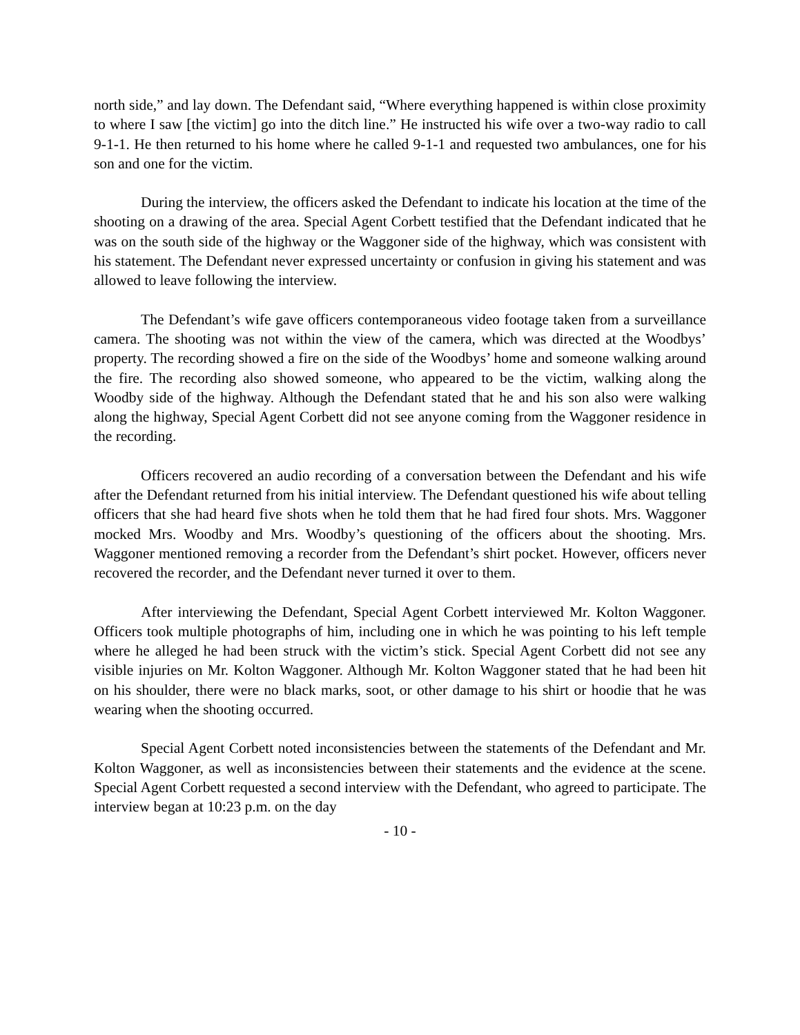north side,” and lay down. The Defendant said, “Where everything happened is within close proximity to where I saw [the victim] go into the ditch line.” He instructed his wife over a two-way radio to call 9-1-1. He then returned to his home where he called 9-1-1 and requested two ambulances, one for his son and one for the victim.
During the interview, the officers asked the Defendant to indicate his location at the time of the shooting on a drawing of the area. Special Agent Corbett testified that the Defendant indicated that he was on the south side of the highway or the Waggoner side of the highway, which was consistent with his statement. The Defendant never expressed uncertainty or confusion in giving his statement and was allowed to leave following the interview.
The Defendant’s wife gave officers contemporaneous video footage taken from a surveillance camera. The shooting was not within the view of the camera, which was directed at the Woodbys’ property. The recording showed a fire on the side of the Woodbys’ home and someone walking around the fire. The recording also showed someone, who appeared to be the victim, walking along the Woodby side of the highway. Although the Defendant stated that he and his son also were walking along the highway, Special Agent Corbett did not see anyone coming from the Waggoner residence in the recording.
Officers recovered an audio recording of a conversation between the Defendant and his wife after the Defendant returned from his initial interview. The Defendant questioned his wife about telling officers that she had heard five shots when he told them that he had fired four shots. Mrs. Waggoner mocked Mrs. Woodby and Mrs. Woodby’s questioning of the officers about the shooting. Mrs. Waggoner mentioned removing a recorder from the Defendant’s shirt pocket. However, officers never recovered the recorder, and the Defendant never turned it over to them.
After interviewing the Defendant, Special Agent Corbett interviewed Mr. Kolton Waggoner. Officers took multiple photographs of him, including one in which he was pointing to his left temple where he alleged he had been struck with the victim’s stick. Special Agent Corbett did not see any visible injuries on Mr. Kolton Waggoner. Although Mr. Kolton Waggoner stated that he had been hit on his shoulder, there were no black marks, soot, or other damage to his shirt or hoodie that he was wearing when the shooting occurred.
Special Agent Corbett noted inconsistencies between the statements of the Defendant and Mr. Kolton Waggoner, as well as inconsistencies between their statements and the evidence at the scene. Special Agent Corbett requested a second interview with the Defendant, who agreed to participate. The interview began at 10:23 p.m. on the day
- 10 -